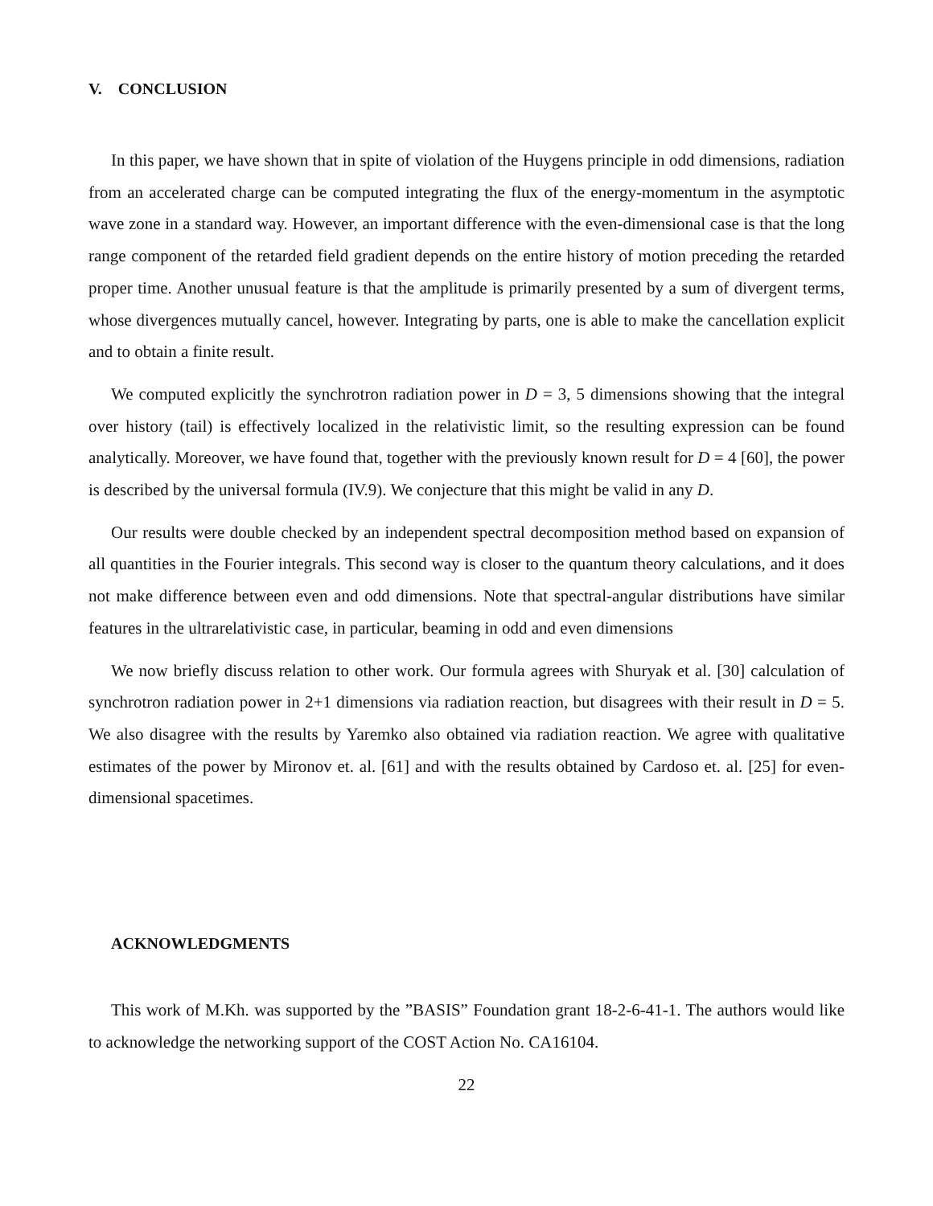V. CONCLUSION
In this paper, we have shown that in spite of violation of the Huygens principle in odd dimensions, radiation from an accelerated charge can be computed integrating the flux of the energy-momentum in the asymptotic wave zone in a standard way. However, an important difference with the even-dimensional case is that the long range component of the retarded field gradient depends on the entire history of motion preceding the retarded proper time. Another unusual feature is that the amplitude is primarily presented by a sum of divergent terms, whose divergences mutually cancel, however. Integrating by parts, one is able to make the cancellation explicit and to obtain a finite result.
We computed explicitly the synchrotron radiation power in D = 3, 5 dimensions showing that the integral over history (tail) is effectively localized in the relativistic limit, so the resulting expression can be found analytically. Moreover, we have found that, together with the previously known result for D = 4 [60], the power is described by the universal formula (IV.9). We conjecture that this might be valid in any D.
Our results were double checked by an independent spectral decomposition method based on expansion of all quantities in the Fourier integrals. This second way is closer to the quantum theory calculations, and it does not make difference between even and odd dimensions. Note that spectral-angular distributions have similar features in the ultrarelativistic case, in particular, beaming in odd and even dimensions
We now briefly discuss relation to other work. Our formula agrees with Shuryak et al. [30] calculation of synchrotron radiation power in 2+1 dimensions via radiation reaction, but disagrees with their result in D = 5. We also disagree with the results by Yaremko also obtained via radiation reaction. We agree with qualitative estimates of the power by Mironov et. al. [61] and with the results obtained by Cardoso et. al. [25] for even-dimensional spacetimes.
ACKNOWLEDGMENTS
This work of M.Kh. was supported by the ”BASIS” Foundation grant 18-2-6-41-1. The authors would like to acknowledge the networking support of the COST Action No. CA16104.
22